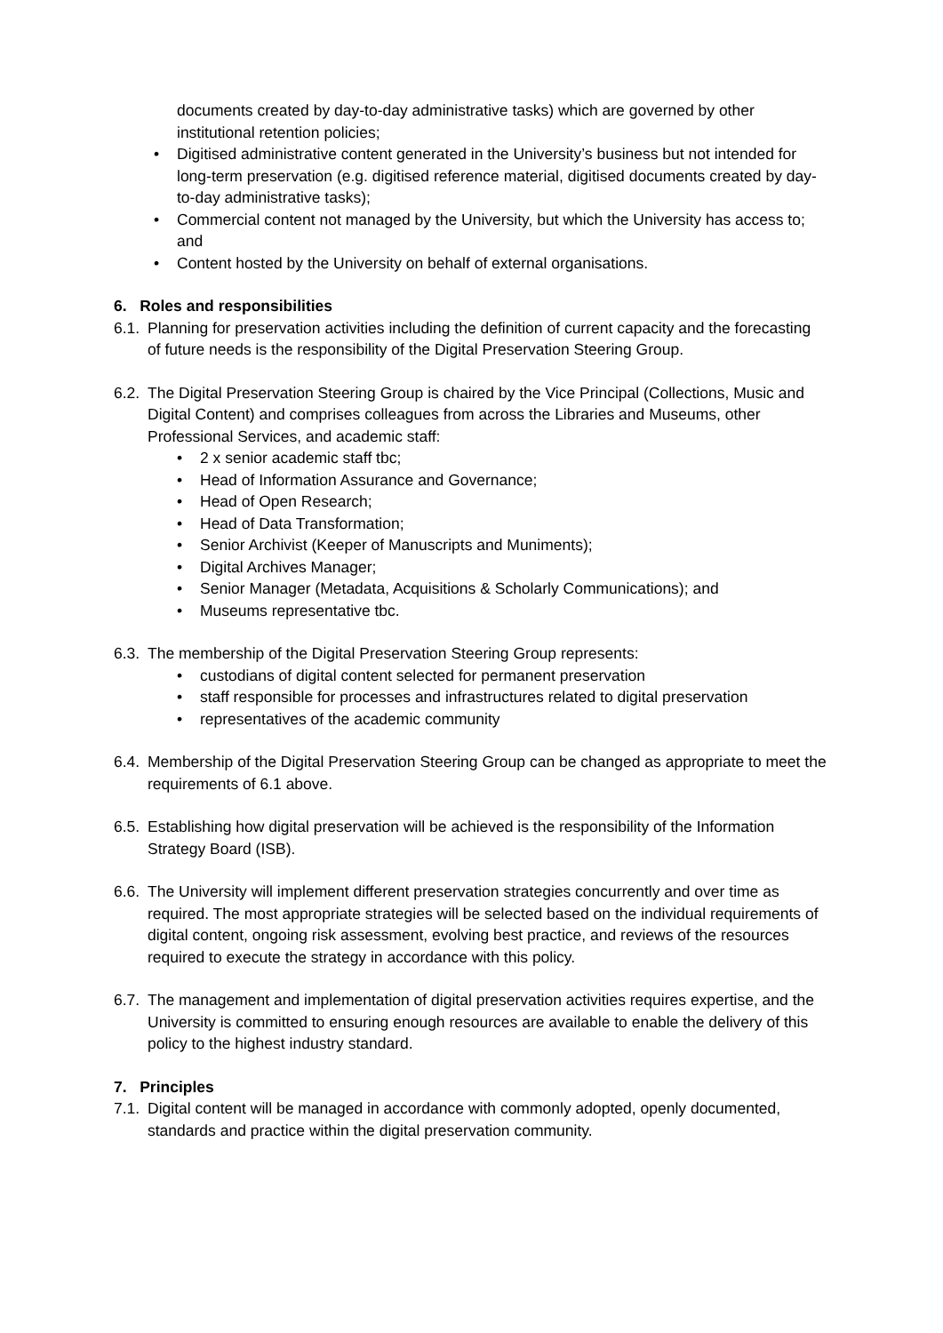documents created by day-to-day administrative tasks) which are governed by other institutional retention policies;
• Digitised administrative content generated in the University’s business but not intended for long-term preservation (e.g. digitised reference material, digitised documents created by day-to-day administrative tasks);
• Commercial content not managed by the University, but which the University has access to; and
• Content hosted by the University on behalf of external organisations.
6. Roles and responsibilities
6.1.
Planning for preservation activities including the definition of current capacity and the forecasting of future needs is the responsibility of the Digital Preservation Steering Group.
6.2.
The Digital Preservation Steering Group is chaired by the Vice Principal (Collections, Music and Digital Content) and comprises colleagues from across the Libraries and Museums, other Professional Services, and academic staff:
• 2 x senior academic staff tbc;
• Head of Information Assurance and Governance;
• Head of Open Research;
• Head of Data Transformation;
• Senior Archivist (Keeper of Manuscripts and Muniments);
• Digital Archives Manager;
• Senior Manager (Metadata, Acquisitions & Scholarly Communications); and
• Museums representative tbc.
6.3.
The membership of the Digital Preservation Steering Group represents:
• custodians of digital content selected for permanent preservation
• staff responsible for processes and infrastructures related to digital preservation
• representatives of the academic community
6.4.
Membership of the Digital Preservation Steering Group can be changed as appropriate to meet the requirements of 6.1 above.
6.5.
Establishing how digital preservation will be achieved is the responsibility of the Information Strategy Board (ISB).
6.6.
The University will implement different preservation strategies concurrently and over time as required. The most appropriate strategies will be selected based on the individual requirements of digital content, ongoing risk assessment, evolving best practice, and reviews of the resources required to execute the strategy in accordance with this policy.
6.7.
The management and implementation of digital preservation activities requires expertise, and the University is committed to ensuring enough resources are available to enable the delivery of this policy to the highest industry standard.
7. Principles
7.1.
Digital content will be managed in accordance with commonly adopted, openly documented, standards and practice within the digital preservation community.